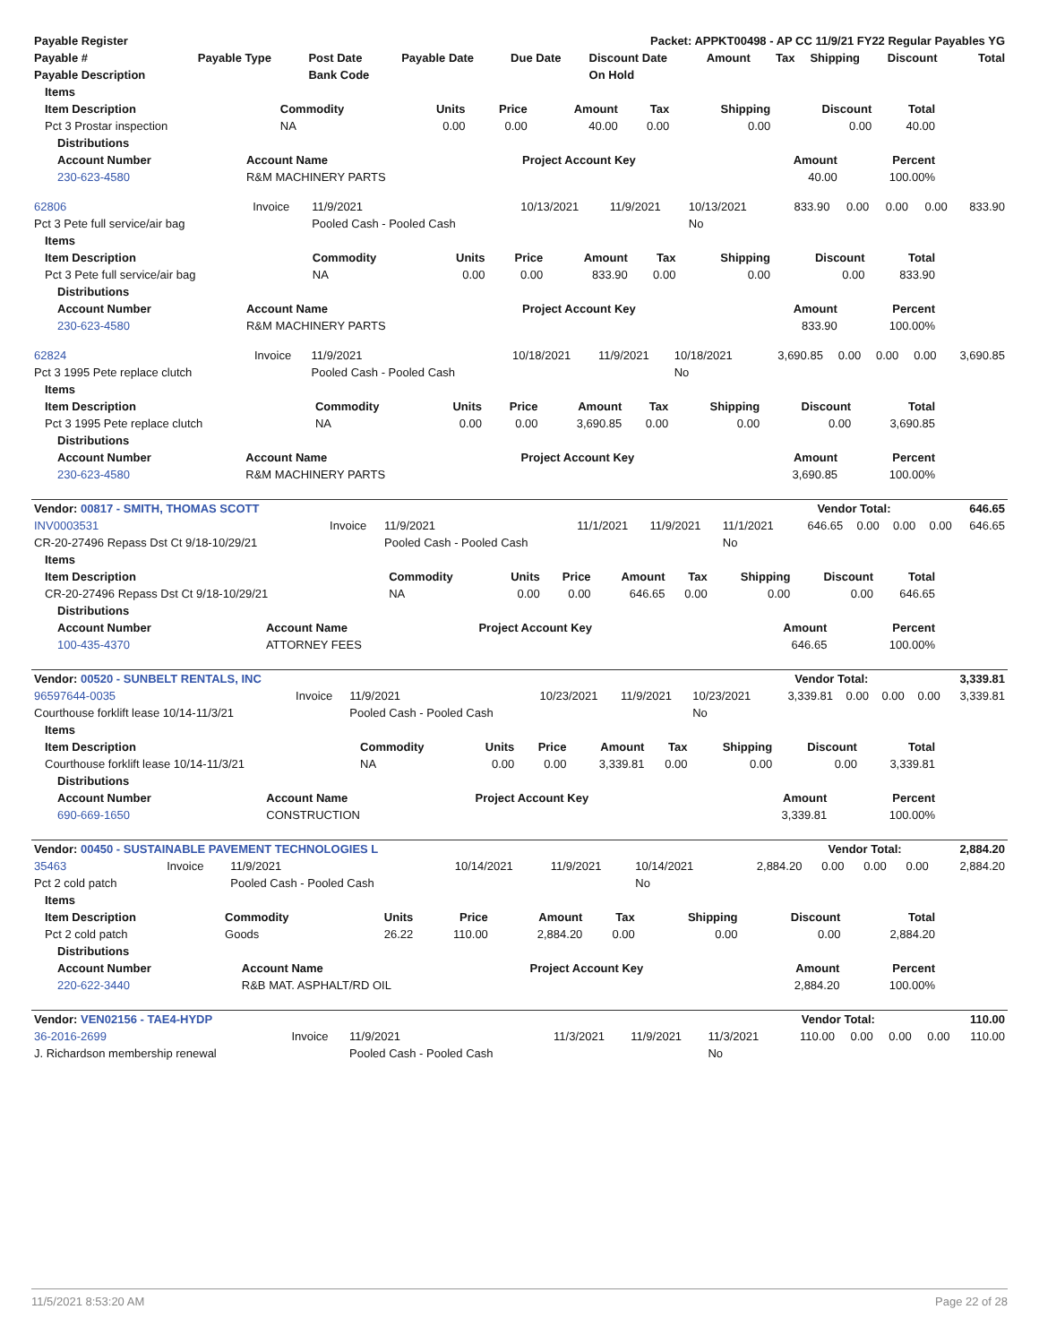| Payable Register | Packet: APPKT00498 - AP CC 11/9/21 FY22 Regular Payables YG |
| --- | --- |
| Payable # | Payable Type | Post Date | Payable Date | Due Date | Discount Date | Amount | Tax | Shipping | Discount | Total |
| --- | --- | --- | --- | --- | --- | --- | --- | --- | --- | --- |
| Payable Description | | Bank Code | | | On Hold | | | | | |
| Items | | | | | | | | |
| --- | --- | --- | --- | --- | --- | --- | --- | --- |
| Item Description | Commodity | Units | Price | Amount | Tax | Shipping | Discount | Total |
| Pct 3 Prostar inspection | NA | 0.00 | 0.00 | 40.00 | 0.00 | 0.00 | 0.00 | 40.00 |
| Distributions | | | | |
| --- | --- | --- | --- | --- |
| Account Number | Account Name | Project Account Key | Amount | Percent |
| 230-623-4580 | R&M MACHINERY PARTS | | 40.00 | 100.00% |
| 62806 | Invoice | 11/9/2021 | 10/13/2021 | 11/9/2021 | 10/13/2021 | 833.90 | 0.00 | 0.00 | 0.00 | 833.90 |
| Pct 3 Pete full service/air bag | | Pooled Cash - Pooled Cash | | | No | | | | | |
| Items | | | | | | | | |
| --- | --- | --- | --- | --- | --- | --- | --- | --- |
| Item Description | Commodity | Units | Price | Amount | Tax | Shipping | Discount | Total |
| Pct 3 Pete full service/air bag | NA | 0.00 | 0.00 | 833.90 | 0.00 | 0.00 | 0.00 | 833.90 |
| Distributions | | | | |
| --- | --- | --- | --- | --- |
| Account Number | Account Name | Project Account Key | Amount | Percent |
| 230-623-4580 | R&M MACHINERY PARTS | | 833.90 | 100.00% |
| 62824 | Invoice | 11/9/2021 | 10/18/2021 | 11/9/2021 | 10/18/2021 | 3,690.85 | 0.00 | 0.00 | 0.00 | 3,690.85 |
| Pct 3 1995 Pete replace clutch | | Pooled Cash - Pooled Cash | | | No | | | | | |
| Items | | | | | | | | |
| --- | --- | --- | --- | --- | --- | --- | --- | --- |
| Item Description | Commodity | Units | Price | Amount | Tax | Shipping | Discount | Total |
| Pct 3 1995 Pete replace clutch | NA | 0.00 | 0.00 | 3,690.85 | 0.00 | 0.00 | 0.00 | 3,690.85 |
| Distributions | | | | |
| --- | --- | --- | --- | --- |
| Account Number | Account Name | Project Account Key | Amount | Percent |
| 230-623-4580 | R&M MACHINERY PARTS | | 3,690.85 | 100.00% |
| Vendor: 00817 - SMITH, THOMAS SCOTT | Vendor Total: | 646.65 |
| --- | --- | --- |
| INV0003531 | Invoice | 11/9/2021 | 11/1/2021 | 11/9/2021 | 11/1/2021 | 646.65 | 0.00 | 0.00 | 0.00 | 646.65 |
| CR-20-27496 Repass Dst Ct 9/18-10/29/21 | | Pooled Cash - Pooled Cash | | | No | | | | | |
| Items | | | | | | | | |
| --- | --- | --- | --- | --- | --- | --- | --- | --- |
| Item Description | Commodity | Units | Price | Amount | Tax | Shipping | Discount | Total |
| CR-20-27496 Repass Dst Ct 9/18-10/29/21 | NA | 0.00 | 0.00 | 646.65 | 0.00 | 0.00 | 0.00 | 646.65 |
| Distributions | | | | |
| --- | --- | --- | --- | --- |
| Account Number | Account Name | Project Account Key | Amount | Percent |
| 100-435-4370 | ATTORNEY FEES | | 646.65 | 100.00% |
| Vendor: 00520 - SUNBELT RENTALS, INC | Vendor Total: | 3,339.81 |
| --- | --- | --- |
| 96597644-0035 | Invoice | 11/9/2021 | 10/23/2021 | 11/9/2021 | 10/23/2021 | 3,339.81 | 0.00 | 0.00 | 0.00 | 3,339.81 |
| Courthouse forklift lease 10/14-11/3/21 | | Pooled Cash - Pooled Cash | | | No | | | | | |
| Items | | | | | | | | |
| --- | --- | --- | --- | --- | --- | --- | --- | --- |
| Item Description | Commodity | Units | Price | Amount | Tax | Shipping | Discount | Total |
| Courthouse forklift lease 10/14-11/3/21 | NA | 0.00 | 0.00 | 3,339.81 | 0.00 | 0.00 | 0.00 | 3,339.81 |
| Distributions | | | | |
| --- | --- | --- | --- | --- |
| Account Number | Account Name | Project Account Key | Amount | Percent |
| 690-669-1650 | CONSTRUCTION | | 3,339.81 | 100.00% |
| Vendor: 00450 - SUSTAINABLE PAVEMENT TECHNOLOGIES L | Vendor Total: | 2,884.20 |
| --- | --- | --- |
| 35463 | Invoice | 11/9/2021 | 10/14/2021 | 11/9/2021 | 10/14/2021 | 2,884.20 | 0.00 | 0.00 | 0.00 | 2,884.20 |
| Pct 2 cold patch | | Pooled Cash - Pooled Cash | | | No | | | | | |
| Items | | | | | | | | |
| --- | --- | --- | --- | --- | --- | --- | --- | --- |
| Item Description | Commodity | Units | Price | Amount | Tax | Shipping | Discount | Total |
| Pct 2 cold patch | Goods | 26.22 | 110.00 | 2,884.20 | 0.00 | 0.00 | 0.00 | 2,884.20 |
| Distributions | | | | |
| --- | --- | --- | --- | --- |
| Account Number | Account Name | Project Account Key | Amount | Percent |
| 220-622-3440 | R&B MAT. ASPHALT/RD OIL | | 2,884.20 | 100.00% |
| Vendor: VEN02156 - TAE4-HYDP | Vendor Total: | 110.00 |
| --- | --- | --- |
| 36-2016-2699 | Invoice | 11/9/2021 | 11/3/2021 | 11/9/2021 | 11/3/2021 | 110.00 | 0.00 | 0.00 | 0.00 | 110.00 |
| J. Richardson membership renewal | | Pooled Cash - Pooled Cash | | | No | | | | | |
11/5/2021 8:53:20 AM Page 22 of 28